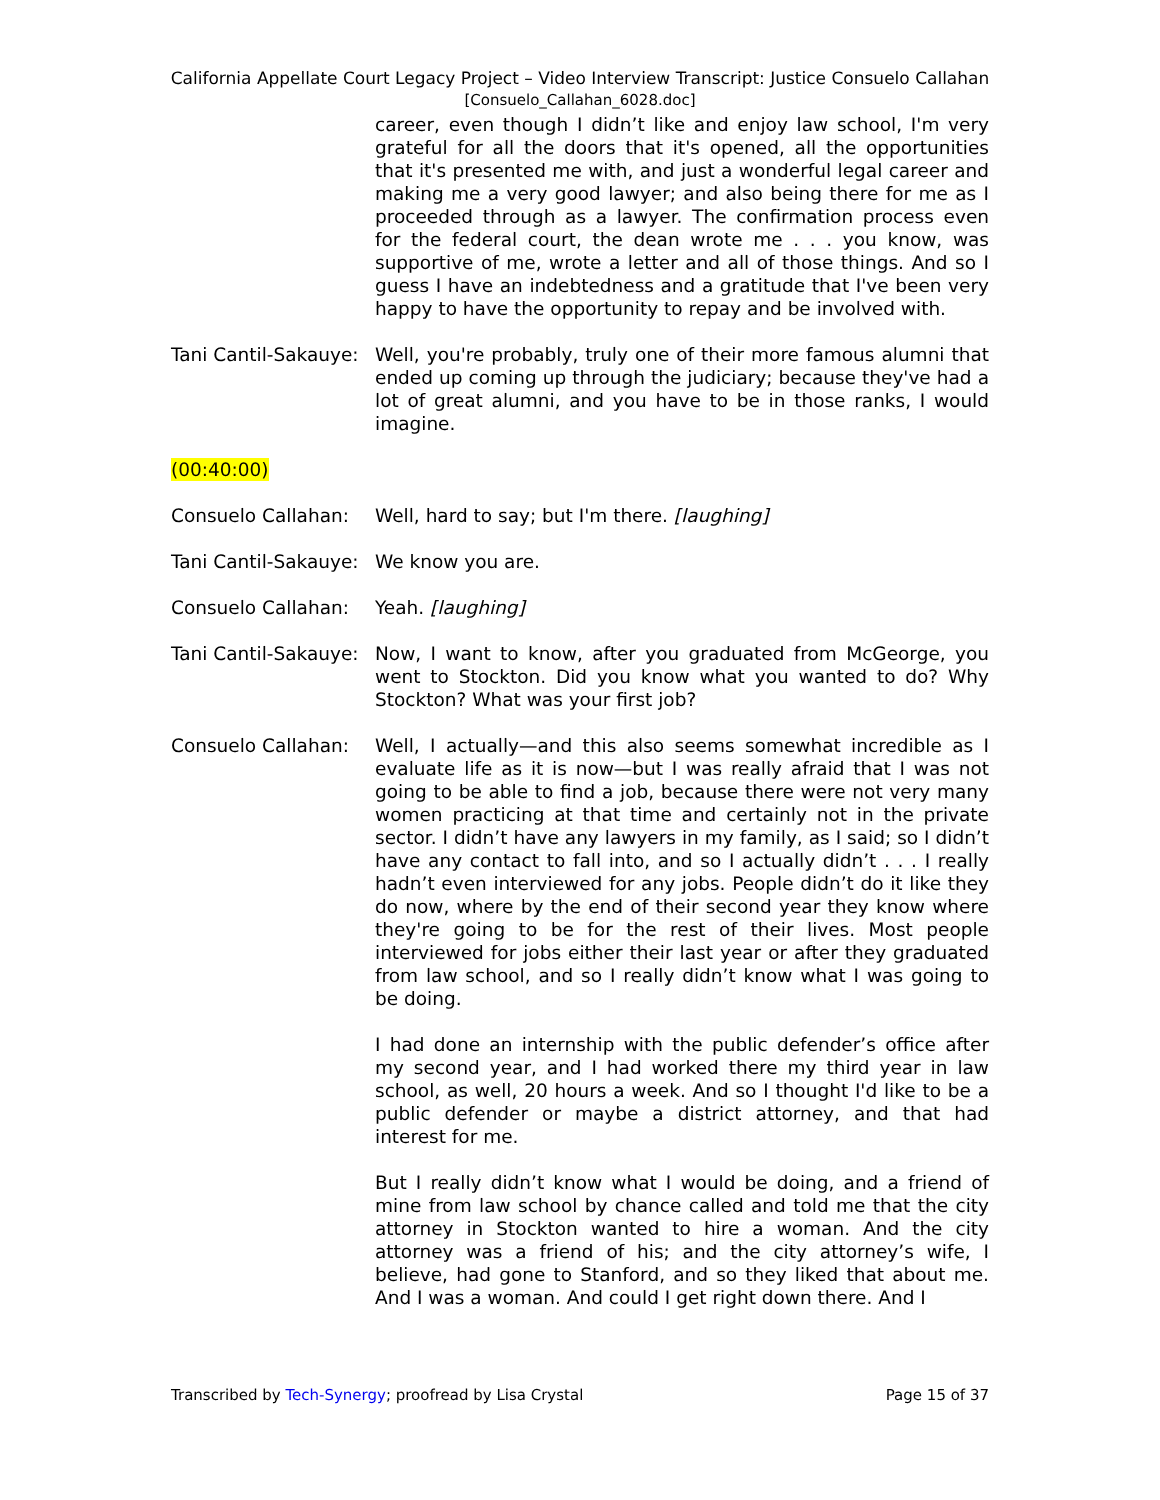California Appellate Court Legacy Project – Video Interview Transcript: Justice Consuelo Callahan
[Consuelo_Callahan_6028.doc]
career, even though I didn’t like and enjoy law school, I'm very grateful for all the doors that it's opened, all the opportunities that it's presented me with, and just a wonderful legal career and making me a very good lawyer; and also being there for me as I proceeded through as a lawyer. The confirmation process even for the federal court, the dean wrote me . . . you know, was supportive of me, wrote a letter and all of those things. And so I guess I have an indebtedness and a gratitude that I've been very happy to have the opportunity to repay and be involved with.
Tani Cantil-Sakauye:
Well, you're probably, truly one of their more famous alumni that ended up coming up through the judiciary; because they've had a lot of great alumni, and you have to be in those ranks, I would imagine.
(00:40:00)
Consuelo Callahan: Well, hard to say; but I'm there. [laughing]
Tani Cantil-Sakauye:
We know you are.
Consuelo Callahan: Yeah. [laughing]
Tani Cantil-Sakauye:
Now, I want to know, after you graduated from McGeorge, you went to Stockton. Did you know what you wanted to do? Why Stockton? What was your first job?
Consuelo Callahan: Well, I actually—and this also seems somewhat incredible as I evaluate life as it is now—but I was really afraid that I was not going to be able to find a job, because there were not very many women practicing at that time and certainly not in the private sector. I didn’t have any lawyers in my family, as I said; so I didn’t have any contact to fall into, and so I actually didn’t . . . I really hadn’t even interviewed for any jobs. People didn’t do it like they do now, where by the end of their second year they know where they're going to be for the rest of their lives. Most people interviewed for jobs either their last year or after they graduated from law school, and so I really didn’t know what I was going to be doing.
I had done an internship with the public defender’s office after my second year, and I had worked there my third year in law school, as well, 20 hours a week. And so I thought I'd like to be a public defender or maybe a district attorney, and that had interest for me.
But I really didn’t know what I would be doing, and a friend of mine from law school by chance called and told me that the city attorney in Stockton wanted to hire a woman. And the city attorney was a friend of his; and the city attorney’s wife, I believe, had gone to Stanford, and so they liked that about me. And I was a woman. And could I get right down there. And I
Transcribed by Tech-Synergy; proofread by Lisa Crystal Page 15 of 37